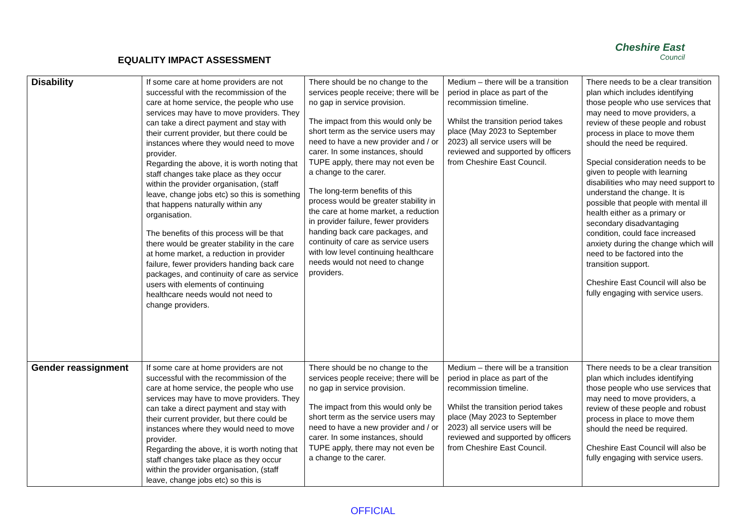EQUALITY IMPACT ASSESSMENT
Cheshire East
Council
| Disability | If some care at home providers are not successful with the recommission of the care at home service, the people who use services may have to move providers. They can take a direct payment and stay with their current provider, but there could be instances where they would need to move provider. Regarding the above, it is worth noting that staff changes take place as they occur within the provider organisation, (staff leave, change jobs etc) so this is something that happens naturally within any organisation. The benefits of this process will be that there would be greater stability in the care at home market, a reduction in provider failure, fewer providers handing back care packages, and continuity of care as service users with elements of continuing healthcare needs would not need to change providers. | There should be no change to the services people receive; there will be no gap in service provision. The impact from this would only be short term as the service users may need to have a new provider and / or carer. In some instances, should TUPE apply, there may not even be a change to the carer. The long-term benefits of this process would be greater stability in the care at home market, a reduction in provider failure, fewer providers handing back care packages, and continuity of care as service users with low level continuing healthcare needs would not need to change providers. | Medium – there will be a transition period in place as part of the recommission timeline. Whilst the transition period takes place (May 2023 to September 2023) all service users will be reviewed and supported by officers from Cheshire East Council. | There needs to be a clear transition plan which includes identifying those people who use services that may need to move providers, a review of these people and robust process in place to move them should the need be required. Special consideration needs to be given to people with learning disabilities who may need support to understand the change. It is possible that people with mental ill health either as a primary or secondary disadvantaging condition, could face increased anxiety during the change which will need to be factored into the transition support. Cheshire East Council will also be fully engaging with service users. |
| Gender reassignment | If some care at home providers are not successful with the recommission of the care at home service, the people who use services may have to move providers. They can take a direct payment and stay with their current provider, but there could be instances where they would need to move provider. Regarding the above, it is worth noting that staff changes take place as they occur within the provider organisation, (staff leave, change jobs etc) so this is | There should be no change to the services people receive; there will be no gap in service provision. The impact from this would only be short term as the service users may need to have a new provider and / or carer. In some instances, should TUPE apply, there may not even be a change to the carer. | Medium – there will be a transition period in place as part of the recommission timeline. Whilst the transition period takes place (May 2023 to September 2023) all service users will be reviewed and supported by officers from Cheshire East Council. | There needs to be a clear transition plan which includes identifying those people who use services that may need to move providers, a review of these people and robust process in place to move them should the need be required. Cheshire East Council will also be fully engaging with service users. |
OFFICIAL